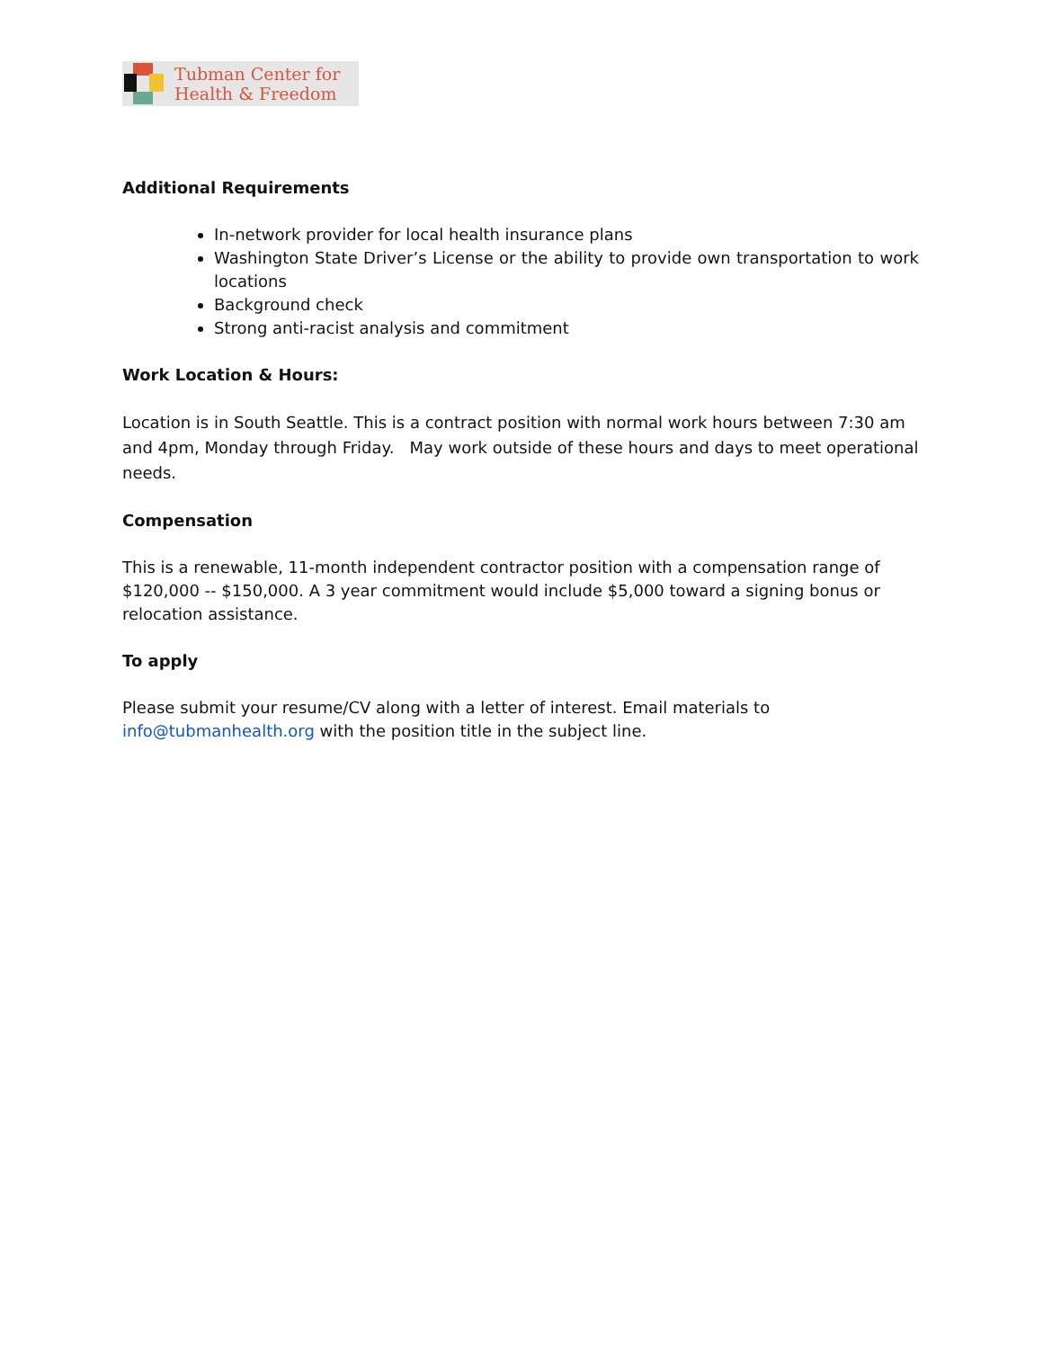Tubman Center for
Health & Freedom
Additional Requirements
In-network provider for local health insurance plans
Washington State Driver’s License or the ability to provide own transportation to work locations
Background check
Strong anti-racist analysis and commitment
Work Location & Hours:
Location is in South Seattle. This is a contract position with normal work hours between 7:30 am and 4pm, Monday through Friday. May work outside of these hours and days to meet operational needs.
Compensation
This is a renewable, 11-month independent contractor position with a compensation range of $120,000 -- $150,000. A 3 year commitment would include $5,000 toward a signing bonus or relocation assistance.
To apply
Please submit your resume/CV along with a letter of interest. Email materials to
info@tubmanhealth.org with the position title in the subject line.